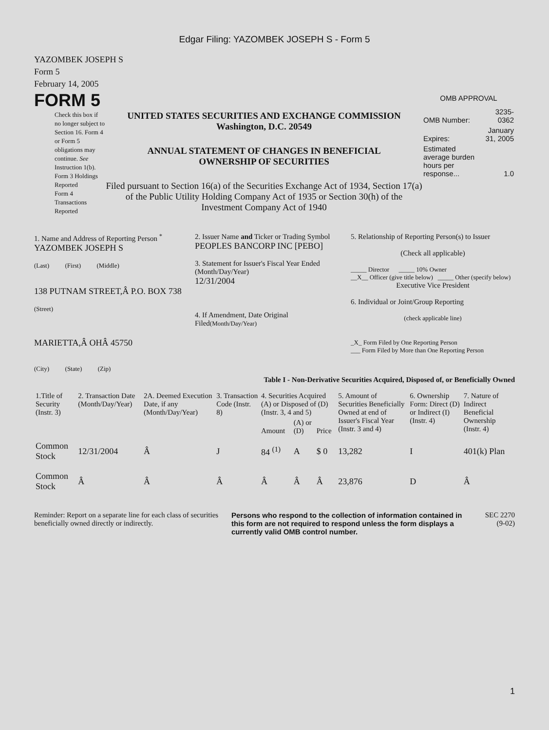Edgar Filing: YAZOMBEK JOSEPH S - Form 5
YAZOMBEK JOSEPH S
Form 5
February 14, 2005
FORM 5
Check this box if no longer subject to Section 16. Form 4 or Form 5 obligations may continue. See Instruction 1(b).
Form 3 Holdings Reported
Form 4 Transactions Reported
UNITED STATES SECURITIES AND EXCHANGE COMMISSION
Washington, D.C. 20549
ANNUAL STATEMENT OF CHANGES IN BENEFICIAL
OWNERSHIP OF SECURITIES
Filed pursuant to Section 16(a) of the Securities Exchange Act of 1934, Section 17(a) of the Public Utility Holding Company Act of 1935 or Section 30(h) of the Investment Company Act of 1940
OMB APPROVAL
| OMB Number: | 3235-0362 |
| Expires: | January 31, 2005 |
| Estimated average burden hours per response... | 1.0 |
1. Name and Address of Reporting Person <sup>*</sup>
YAZOMBEK JOSEPH S
(Last) (First) (Middle)
138 PUTNAM STREET,Â P.O. BOX 738
(Street)
MARIETTA,Â OHÂ 45750
(City) (State) (Zip)
2. Issuer Name and Ticker or Trading Symbol
PEOPLES BANCORP INC [PEBO]
3. Statement for Issuer's Fiscal Year Ended (Month/Day/Year)
12/31/2004
4. If Amendment, Date Original Filed(Month/Day/Year)
5. Relationship of Reporting Person(s) to Issuer
(Check all applicable)
_____ Director _____ 10% Owner
__X__ Officer (give title below) _____ Other (specify below)
Executive Vice President
6. Individual or Joint/Group Reporting
(check applicable line)
_X_ Form Filed by One Reporting Person
___ Form Filed by More than One Reporting Person
Table I - Non-Derivative Securities Acquired, Disposed of, or Beneficially Owned
| 1.Title of Security (Instr. 3) | 2. Transaction Date (Month/Day/Year) | 2A. Deemed Execution Date, if any (Month/Day/Year) | 3. Transaction Code (Instr. 8) | 4. Securities Acquired (A) or Disposed of (D) (Instr. 3, 4 and 5) | | | 5. Amount of Securities Beneficially Owned at end of Issuer's Fiscal Year (Instr. 3 and 4) | 6. Ownership Form: Direct (D) or Indirect (I) (Instr. 4) | 7. Nature of Indirect Beneficial Ownership (Instr. 4) |
| --- | --- | --- | --- | --- | --- | --- | --- | --- | --- |
| | | | | Amount | (A) or (D) | Price | | | |
| Common Stock | 12/31/2004 | Â | J | 84 <sup>(1)</sup> | A | $ 0 | 13,282 | I | 401(k) Plan |
| Common Stock | Â | Â | Â | Â | Â | Â | 23,876 | D | Â |
Reminder: Report on a separate line for each class of securities beneficially owned directly or indirectly.
Persons who respond to the collection of information contained in this form are not required to respond unless the form displays a currently valid OMB control number.
SEC 2270
(9-02)
1